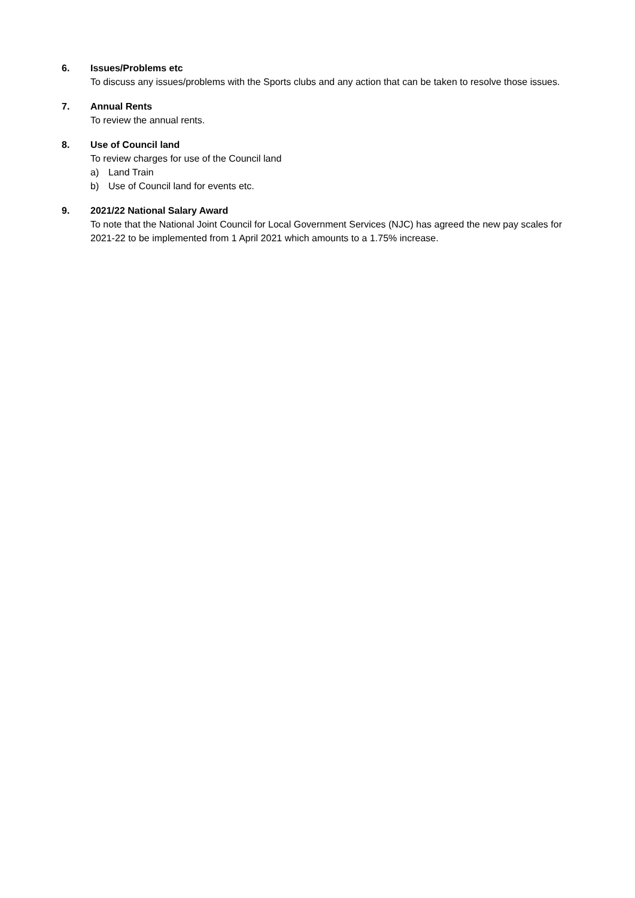6. Issues/Problems etc
To discuss any issues/problems with the Sports clubs and any action that can be taken to resolve those issues.
7. Annual Rents
To review the annual rents.
8. Use of Council land
To review charges for use of the Council land
a) Land Train
b) Use of Council land for events etc.
9. 2021/22 National Salary Award
To note that the National Joint Council for Local Government Services (NJC) has agreed the new pay scales for 2021-22 to be implemented from 1 April 2021 which amounts to a 1.75% increase.